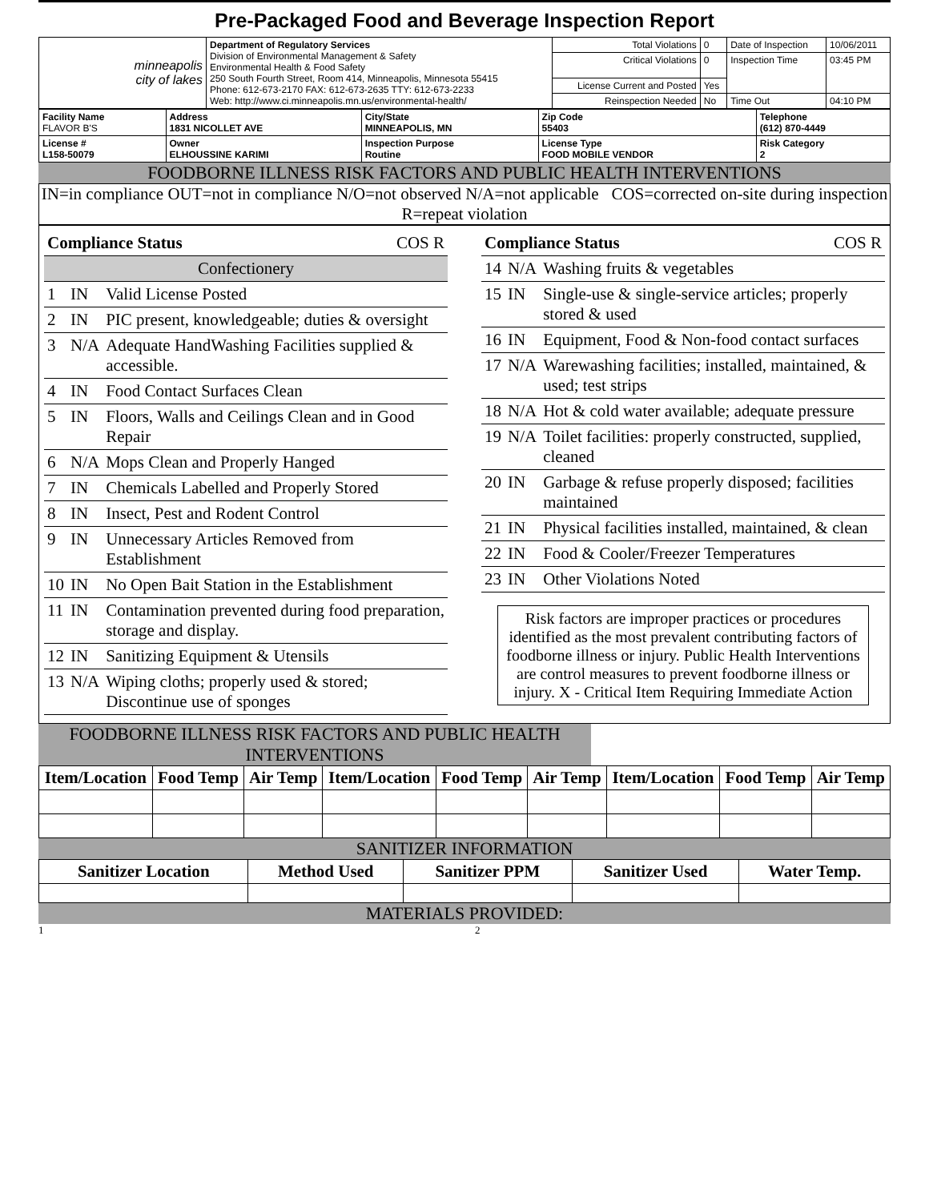Pre-Packaged Food and Beverage Inspection Report
| minneapolis city of lakes | Department of Regulatory Services Division of Environmental Management & Safety Environmental Health & Food Safety 250 South Fourth Street, Room 414, Minneapolis, Minnesota 55415 Phone: 612-673-2170 FAX: 612-673-2635 TTY: 612-673-2233 Web: http://www.ci.minneapolis.mn.us/environmental-health/ | Total Violations | 0 | Date of Inspection | 10/06/2011 |
| | | Critical Violations | 0 | Inspection Time | 03:45 PM |
| | | License Current and Posted | Yes | | |
| | | Reinspection Needed | No | Time Out | 04:10 PM |
| Facility Name FLAVOR B'S | Address 1831 NICOLLET AVE | City/State MINNEAPOLIS, MN | Zip Code 55403 | Telephone (612) 870-4449 |
| License # L158-50079 | Owner ELHOUSSINE KARIMI | Inspection Purpose Routine | License Type FOOD MOBILE VENDOR | Risk Category 2 |
FOODBORNE ILLNESS RISK FACTORS AND PUBLIC HEALTH INTERVENTIONS
IN=in compliance OUT=not in compliance N/O=not observed N/A=not applicable COS=corrected on-site during inspection R=repeat violation
| Compliance Status COS R | | |
| Confectionery | | |
| 1 | IN | Valid License Posted |
| 2 | IN | PIC present, knowledgeable; duties & oversight |
| 3 | N/A | Adequate HandWashing Facilities supplied & accessible. |
| 4 | IN | Food Contact Surfaces Clean |
| 5 | IN | Floors, Walls and Ceilings Clean and in Good Repair |
| 6 | N/A | Mops Clean and Properly Hanged |
| 7 | IN | Chemicals Labelled and Properly Stored |
| 8 | IN | Insect, Pest and Rodent Control |
| 9 | IN | Unnecessary Articles Removed from Establishment |
| 10 | IN | No Open Bait Station in the Establishment |
| 11 | IN | Contamination prevented during food preparation, storage and display. |
| 12 | IN | Sanitizing Equipment & Utensils |
| 13 | N/A | Wiping cloths; properly used & stored; Discontinue use of sponges |
| Compliance Status COS R | | |
| 14 | N/A | Washing fruits & vegetables |
| 15 | IN | Single-use & single-service articles; properly stored & used |
| 16 | IN | Equipment, Food & Non-food contact surfaces |
| 17 | N/A | Warewashing facilities; installed, maintained, & used; test strips |
| 18 | N/A | Hot & cold water available; adequate pressure |
| 19 | N/A | Toilet facilities: properly constructed, supplied, cleaned |
| 20 | IN | Garbage & refuse properly disposed; facilities maintained |
| 21 | IN | Physical facilities installed, maintained, & clean |
| 22 | IN | Food & Cooler/Freezer Temperatures |
| 23 | IN | Other Violations Noted |
Risk factors are improper practices or procedures identified as the most prevalent contributing factors of foodborne illness or injury. Public Health Interventions are control measures to prevent foodborne illness or injury. X - Critical Item Requiring Immediate Action
FOODBORNE ILLNESS RISK FACTORS AND PUBLIC HEALTH INTERVENTIONS
| Item/Location | Food Temp | Air Temp | Item/Location | Food Temp | Air Temp | Item/Location | Food Temp | Air Temp |
| --- | --- | --- | --- | --- | --- | --- | --- | --- |
SANITIZER INFORMATION
| Sanitizer Location | Method Used | Sanitizer PPM | Sanitizer Used | Water Temp. |
| --- | --- | --- | --- | --- |
MATERIALS PROVIDED:
1 2